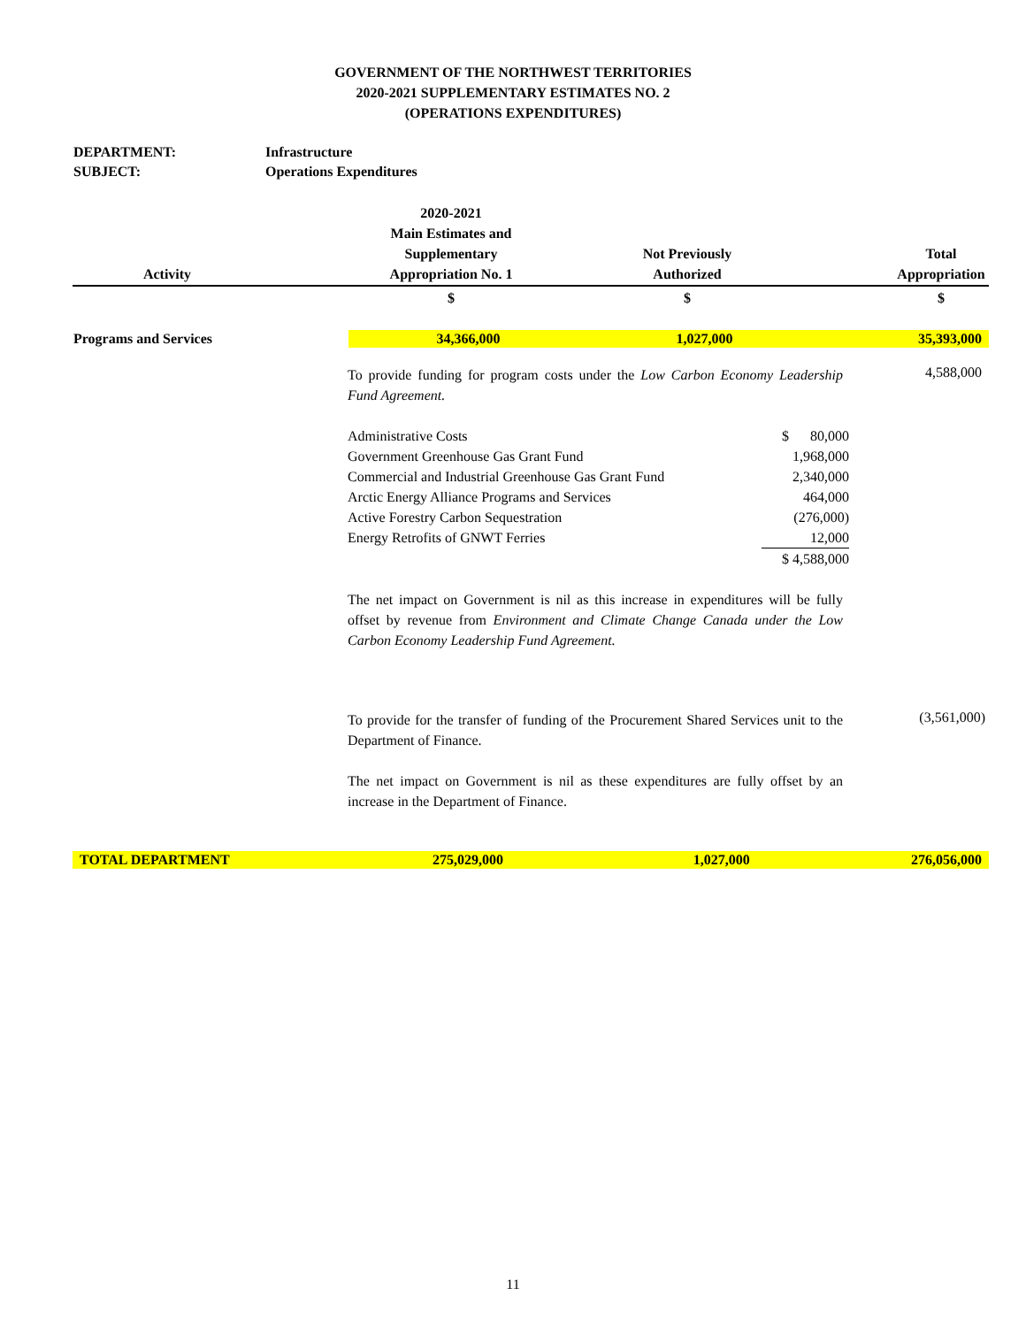GOVERNMENT OF THE NORTHWEST TERRITORIES
2020-2021 SUPPLEMENTARY ESTIMATES NO. 2
(OPERATIONS EXPENDITURES)
DEPARTMENT: Infrastructure
SUBJECT: Operations Expenditures
| Activity | | 2020-2021 Main Estimates and Supplementary Appropriation No. 1 | Not Previously Authorized | | Total Appropriation |
| --- | --- | --- | --- | --- | --- |
| | | $ | $ | | $ |
| Programs and Services | | 34,366,000 | 1,027,000 | | 35,393,000 |
To provide funding for program costs under the Low Carbon Economy Leadership Fund Agreement.
4,588,000
| Administrative Costs | $ 80,000 |
| Government Greenhouse Gas Grant Fund | 1,968,000 |
| Commercial and Industrial Greenhouse Gas Grant Fund | 2,340,000 |
| Arctic Energy Alliance Programs and Services | 464,000 |
| Active Forestry Carbon Sequestration | (276,000) |
| Energy Retrofits of GNWT Ferries | 12,000 |
| | $ 4,588,000 |
The net impact on Government is nil as this increase in expenditures will be fully offset by revenue from Environment and Climate Change Canada under the Low Carbon Economy Leadership Fund Agreement.
To provide for the transfer of funding of the Procurement Shared Services unit to the Department of Finance.
(3,561,000)
The net impact on Government is nil as these expenditures are fully offset by an increase in the Department of Finance.
| TOTAL DEPARTMENT | | 275,029,000 | 1,027,000 | | 276,056,000 |
11